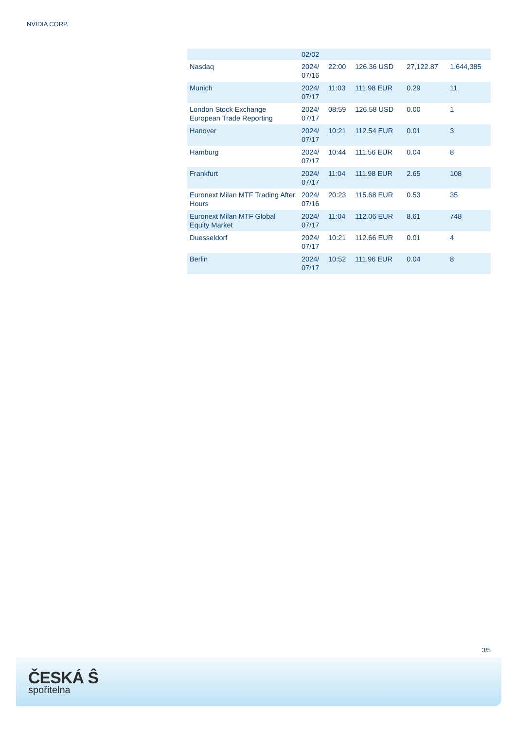NVIDIA CORP.
| | 02/02 | | | | |
| Nasdaq | 2024/ 07/16 | 22:00 | 126.36 USD | 27,122.87 | 1,644,385 |
| Munich | 2024/ 07/17 | 11:03 | 111.98 EUR | 0.29 | 11 |
| London Stock Exchange European Trade Reporting | 2024/ 07/17 | 08:59 | 126.58 USD | 0.00 | 1 |
| Hanover | 2024/ 07/17 | 10:21 | 112.54 EUR | 0.01 | 3 |
| Hamburg | 2024/ 07/17 | 10:44 | 111.56 EUR | 0.04 | 8 |
| Frankfurt | 2024/ 07/17 | 11:04 | 111.98 EUR | 2.65 | 108 |
| Euronext Milan MTF Trading After Hours | 2024/ 07/16 | 20:23 | 115.68 EUR | 0.53 | 35 |
| Euronext Milan MTF Global Equity Market | 2024/ 07/17 | 11:04 | 112.06 EUR | 8.61 | 748 |
| Duesseldorf | 2024/ 07/17 | 10:21 | 112.66 EUR | 0.01 | 4 |
| Berlin | 2024/ 07/17 | 10:52 | 111.96 EUR | 0.04 | 8 |
3/5
ČESKÁ Ŝ
spořitelna